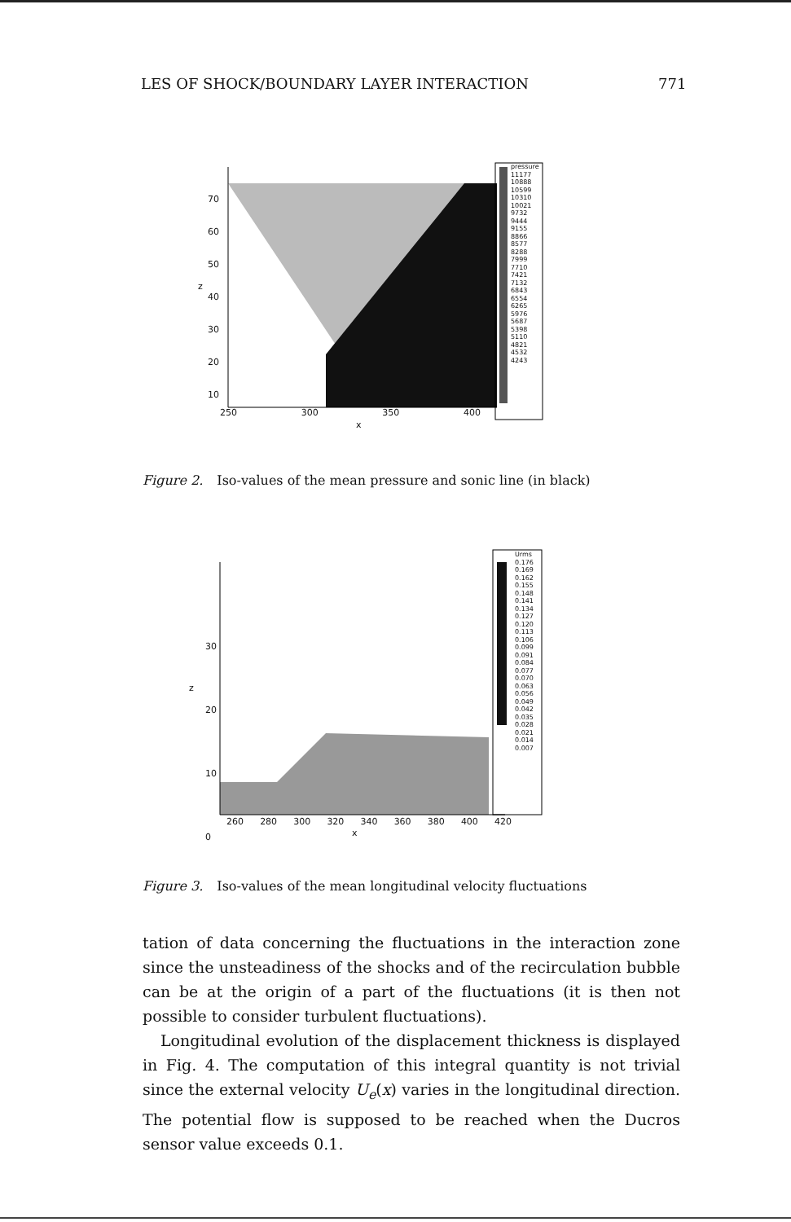LES OF SHOCK/BOUNDARY LAYER INTERACTION 771
70
60
50
40
30
20
10
250 300 350 400
x
z
pressure
11177
10888
10599
10310
10021
9732
9444
9155
8866
8577
8288
7999
7710
7421
7132
6843
6554
6265
5976
5687
5398
5110
4821
4532
4243
Figure 2. Iso-values of the mean pressure and sonic line (in black)
30
20
10
0
260 280 300 320 340 360 380 400 420
x
z
Urms
0.176
0.169
0.162
0.155
0.148
0.141
0.134
0.127
0.120
0.113
0.106
0.099
0.091
0.084
0.077
0.070
0.063
0.056
0.049
0.042
0.035
0.028
0.021
0.014
0.007
Figure 3. Iso-values of the mean longitudinal velocity fluctuations
tation of data concerning the fluctuations in the interaction zone since the unsteadiness of the shocks and of the recirculation bubble can be at the origin of a part of the fluctuations (it is then not possible to consider turbulent fluctuations).
Longitudinal evolution of the displacement thickness is displayed in Fig. 4. The computation of this integral quantity is not trivial since the external velocity U<sub>e</sub>(x) varies in the longitudinal direction. The potential flow is supposed to be reached when the Ducros sensor value exceeds 0.1.